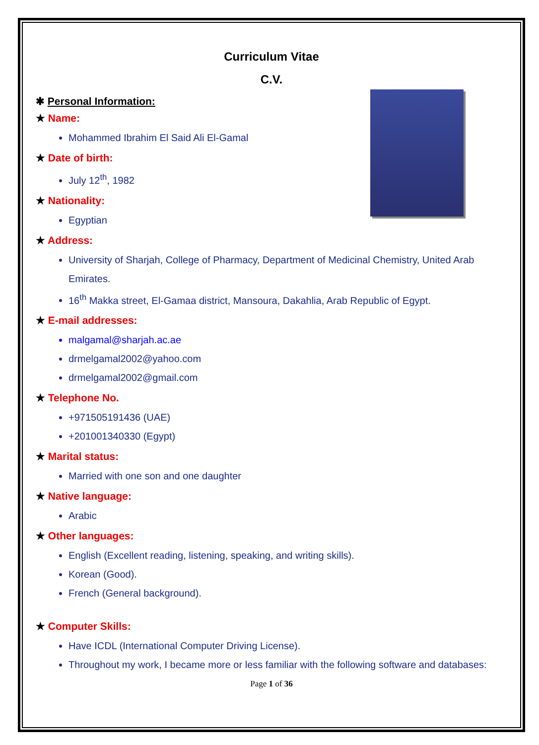Curriculum Vitae
C.V.
✱ Personal Information:
★ Name:
Mohammed Ibrahim El Said Ali El-Gamal
★ Date of birth:
July 12<sup>th</sup>, 1982
★ Nationality:
Egyptian
★ Address:
University of Sharjah, College of Pharmacy, Department of Medicinal Chemistry, United Arab Emirates.
16<sup>th</sup> Makka street, El-Gamaa district, Mansoura, Dakahlia, Arab Republic of Egypt.
★ E-mail addresses:
malgamal@sharjah.ac.ae
drmelgamal2002@yahoo.com
drmelgamal2002@gmail.com
★ Telephone No.
+971505191436 (UAE)
+201001340330 (Egypt)
★ Marital status:
Married with one son and one daughter
★ Native language:
Arabic
★ Other languages:
English (Excellent reading, listening, speaking, and writing skills).
Korean (Good).
French (General background).
★ Computer Skills:
Have ICDL (International Computer Driving License).
Throughout my work, I became more or less familiar with the following software and databases:
Page 1 of 36